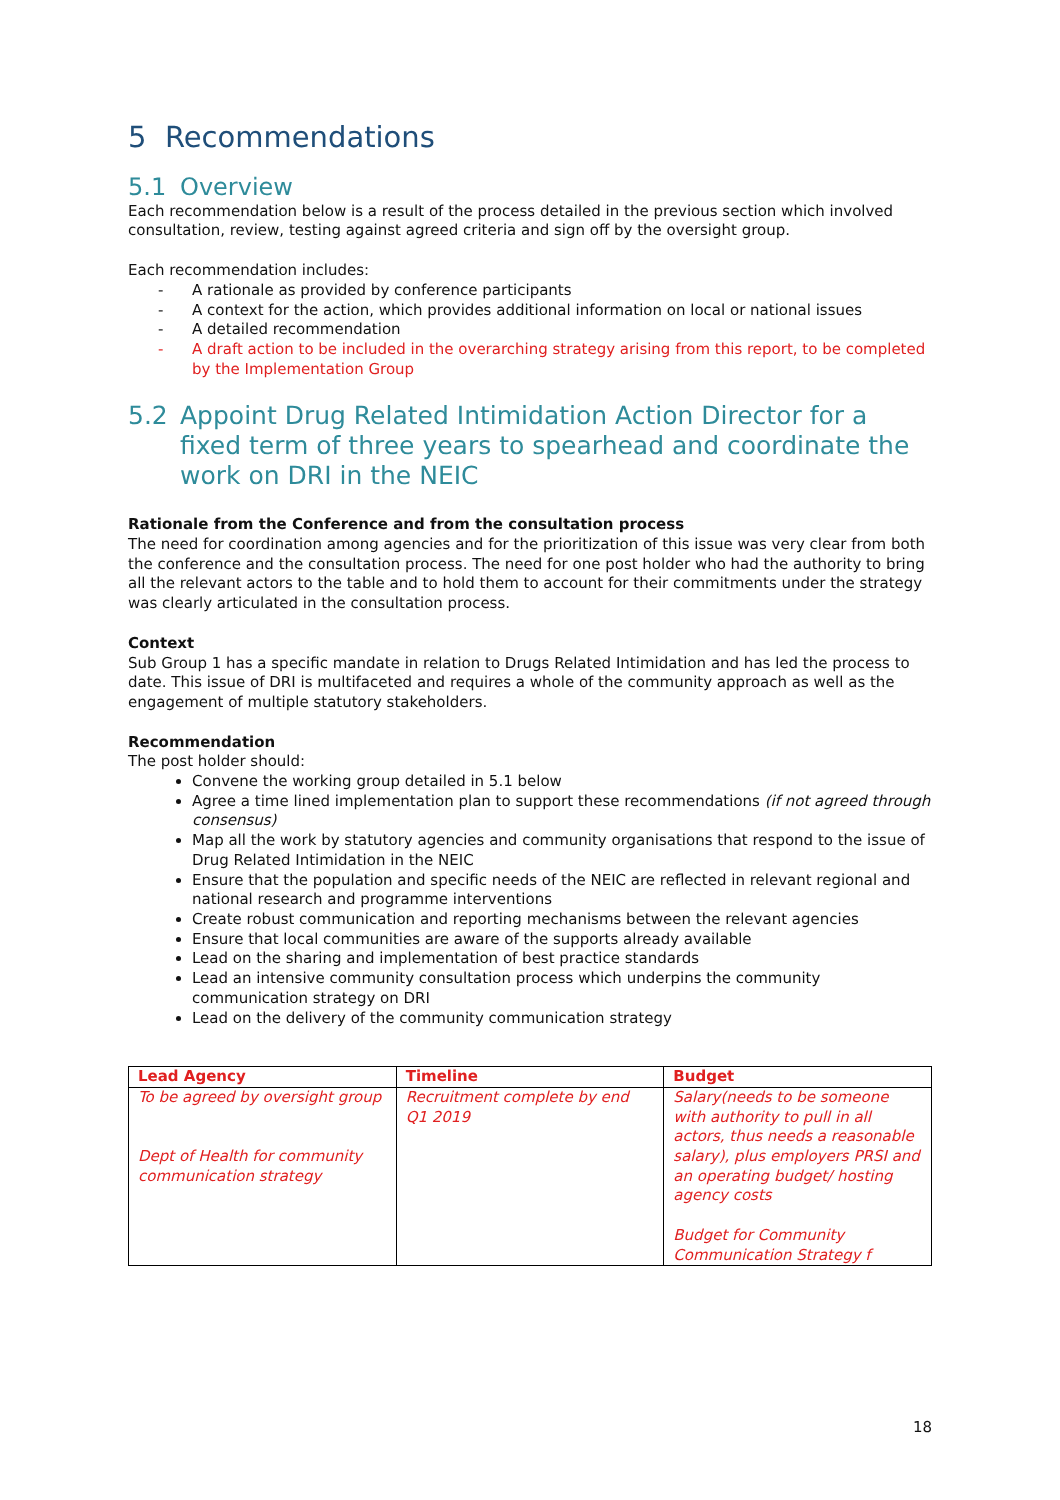5 Recommendations
5.1 Overview
Each recommendation below is a result of the process detailed in the previous section which involved consultation, review, testing against agreed criteria and sign off by the oversight group.
Each recommendation includes:
- A rationale as provided by conference participants
- A context for the action, which provides additional information on local or national issues
- A detailed recommendation
- A draft action to be included in the overarching strategy arising from this report, to be completed by the Implementation Group
5.2 Appoint Drug Related Intimidation Action Director for a fixed term of three years to spearhead and coordinate the work on DRI in the NEIC
Rationale from the Conference and from the consultation process
The need for coordination among agencies and for the prioritization of this issue was very clear from both the conference and the consultation process. The need for one post holder who had the authority to bring all the relevant actors to the table and to hold them to account for their commitments under the strategy was clearly articulated in the consultation process.
Context
Sub Group 1 has a specific mandate in relation to Drugs Related Intimidation and has led the process to date. This issue of DRI is multifaceted and requires a whole of the community approach as well as the engagement of multiple statutory stakeholders.
Recommendation
The post holder should:
Convene the working group detailed in 5.1 below
Agree a time lined implementation plan to support these recommendations (if not agreed through consensus)
Map all the work by statutory agencies and community organisations that respond to the issue of Drug Related Intimidation in the NEIC
Ensure that the population and specific needs of the NEIC are reflected in relevant regional and national research and programme interventions
Create robust communication and reporting mechanisms between the relevant agencies
Ensure that local communities are aware of the supports already available
Lead on the sharing and implementation of best practice standards
Lead an intensive community consultation process which underpins the community communication strategy on DRI
Lead on the delivery of the community communication strategy
| Lead Agency | Timeline | Budget |
| --- | --- | --- |
| To be agreed by oversight group Dept of Health for community communication strategy | Recruitment complete by end Q1 2019 | Salary(needs to be someone with authority to pull in all actors, thus needs a reasonable salary), plus employers PRSI and an operating budget/ hosting agency costs Budget for Community Communication Strategy f |
18